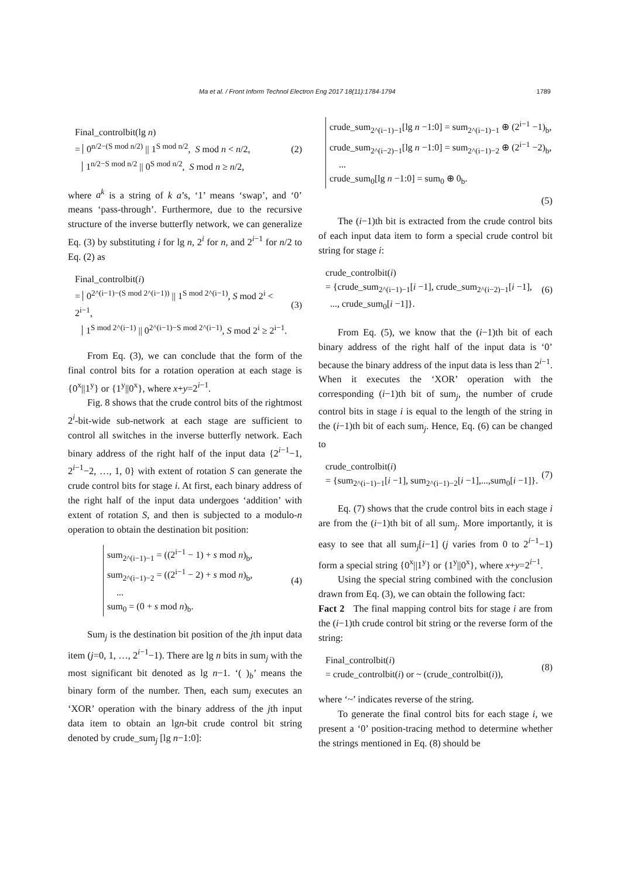Ma et al. / Front Inform Technol Electron Eng 2017 18(11):1784-1794 1789
Final_controlbit(lg n)
= 0<sup>n/2−(S mod n/2)</sup> || 1<sup>S mod n/2</sup>, S mod n < n/2,
1<sup>n/2−S mod n/2</sup> || 0<sup>S mod n/2</sup>, S mod n ≥ n/2,
(2)
where a<sup>k</sup> is a string of k a’s, ‘1’ means ‘swap’, and ‘0’ means ‘pass-through’. Furthermore, due to the recursive structure of the inverse butterfly network, we can generalize Eq. (3) by substituting i for lg n, 2<sup>i</sup> for n, and 2<sup>i−1</sup> for n/2 to Eq. (2) as
Final_controlbit(i)
= 0<sup>2^(i−1)−(S mod 2^(i−1))</sup> || 1<sup>S mod 2^(i−1)</sup>, S mod 2<sup>i</sup> < 2<sup>i−1</sup>,
1<sup>S mod 2^(i−1)</sup> || 0<sup>2^(i−1)−S mod 2^(i−1)</sup>, S mod 2<sup>i</sup> ≥ 2<sup>i−1</sup>.
(3)
From Eq. (3), we can conclude that the form of the final control bits for a rotation operation at each stage is {0<sup>x</sup>||1<sup>y</sup>} or {1<sup>y</sup>||0<sup>x</sup>}, where x+y=2<sup>i−1</sup>.
Fig. 8 shows that the crude control bits of the rightmost 2<sup>i</sup>-bit-wide sub-network at each stage are sufficient to control all switches in the inverse butterfly network. Each binary address of the right half of the input data {2<sup>i−1</sup>−1, 2<sup>i−1</sup>−2, …, 1, 0} with extent of rotation S can generate the crude control bits for stage i. At first, each binary address of the right half of the input data undergoes ‘addition’ with extent of rotation S, and then is subjected to a modulo-n operation to obtain the destination bit position:
sum<sub>2^(i−1)−1</sub> = ((2<sup>i−1</sup> − 1) + s mod n)<sub>b</sub>,
sum<sub>2^(i−1)−2</sub> = ((2<sup>i−1</sup> − 2) + s mod n)<sub>b</sub>,
...
sum<sub>0</sub> = (0 + s mod n)<sub>b</sub>.
(4)
Sum<sub>j</sub> is the destination bit position of the jth input data item (j=0, 1, …, 2<sup>i−1</sup>−1). There are lg n bits in sum<sub>j</sub> with the most significant bit denoted as lg n−1. ‘( )<sub>b</sub>’ means the binary form of the number. Then, each sum<sub>j</sub> executes an ‘XOR’ operation with the binary address of the jth input data item to obtain an lgn-bit crude control bit string denoted by crude_sum<sub>j</sub> [lg n−1:0]:
crude_sum<sub>2^(i−1)−1</sub>[lg n −1:0] = sum<sub>2^(i−1)−1</sub> ⊕ (2<sup>i−1</sup> −1)<sub>b</sub>,
crude_sum<sub>2^(i−2)−1</sub>[lg n −1:0] = sum<sub>2^(i−1)−2</sub> ⊕ (2<sup>i−1</sup> −2)<sub>b</sub>,
...
crude_sum<sub>0</sub>[lg n −1:0] = sum<sub>0</sub> ⊕ 0<sub>b</sub>.
(5)
The (i−1)th bit is extracted from the crude control bits of each input data item to form a special crude control bit string for stage i:
crude_controlbit(i)
= {crude_sum<sub>2^(i−1)−1</sub>[i −1], crude_sum<sub>2^(i−2)−1</sub>[i −1],
..., crude_sum<sub>0</sub>[i −1]}.
(6)
From Eq. (5), we know that the (i−1)th bit of each binary address of the right half of the input data is ‘0’ because the binary address of the input data is less than 2<sup>i−1</sup>. When it executes the ‘XOR’ operation with the corresponding (i−1)th bit of sum<sub>j</sub>, the number of crude control bits in stage i is equal to the length of the string in the (i−1)th bit of each sum<sub>j</sub>. Hence, Eq. (6) can be changed to
crude_controlbit(i)
= {sum<sub>2^(i−1)−1</sub>[i −1], sum<sub>2^(i−1)−2</sub>[i −1],...,sum<sub>0</sub>[i −1]}.
(7)
Eq. (7) shows that the crude control bits in each stage i are from the (i−1)th bit of all sum<sub>j</sub>. More importantly, it is easy to see that all sum<sub>j</sub>[i−1] (j varies from 0 to 2<sup>i−1</sup>−1) form a special string {0<sup>x</sup>||1<sup>y</sup>} or {1<sup>y</sup>||0<sup>x</sup>}, where x+y=2<sup>i−1</sup>.
Using the special string combined with the conclusion drawn from Eq. (3), we can obtain the following fact:
Fact 2 The final mapping control bits for stage i are from the (i−1)th crude control bit string or the reverse form of the string:
Final_controlbit(i)
= crude_controlbit(i) or ~ (crude_controlbit(i)),
(8)
where ‘~’ indicates reverse of the string.
To generate the final control bits for each stage i, we present a ‘0’ position-tracing method to determine whether the strings mentioned in Eq. (8) should be